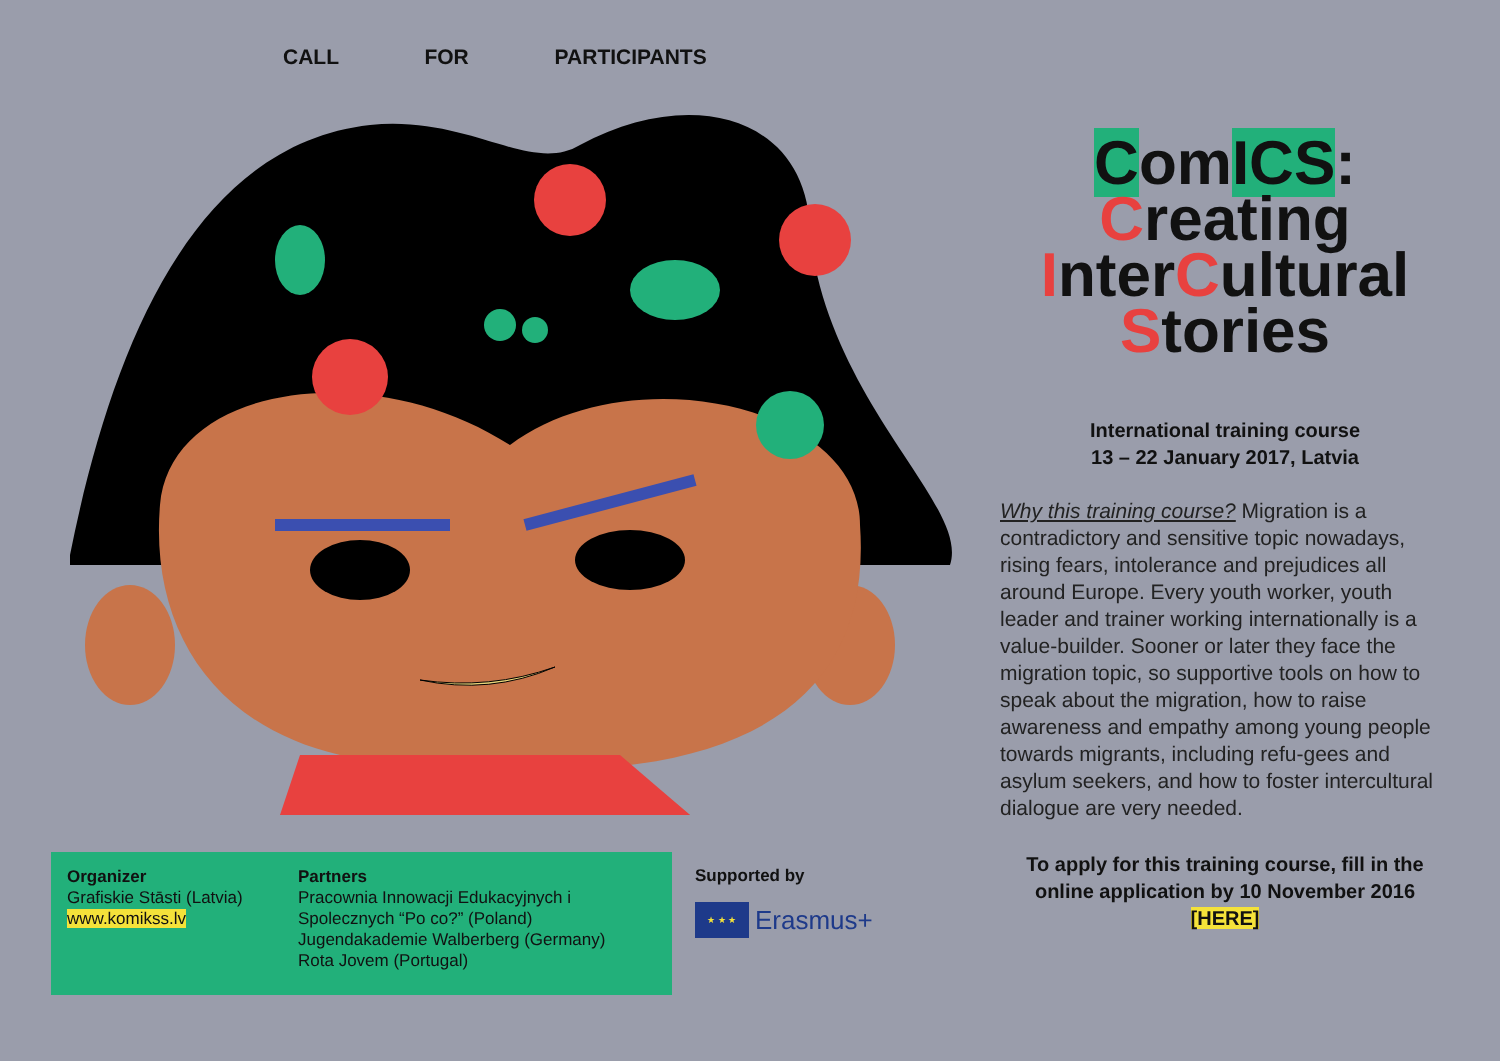CALL FOR PARTICIPANTS
Organizer
Grafiskie Stāsti (Latvia)
www.komikss.lv
Partners
Pracownia Innowacji Edukacyjnych i
Spolecznych “Po co?” (Poland)
Jugendakademie Walberberg (Germany)
Rota Jovem (Portugal)
Supported by
★ ★ ★
Erasmus+
ComICS:
Creating
InterCultural
Stories
International training course
13 – 22 January 2017, Latvia
Why this training course? Migration is a contradictory and sensitive topic nowadays, rising fears, intolerance and prejudices all around Europe. Every youth worker, youth leader and trainer working internationally is a value-builder. Sooner or later they face the migration topic, so supportive tools on how to speak about the migration, how to raise awareness and empathy among young people towards migrants, including refu-gees and asylum seekers, and how to foster intercultural dialogue are very needed.
To apply for this training course, fill in the online application by 10 November 2016
[HERE]